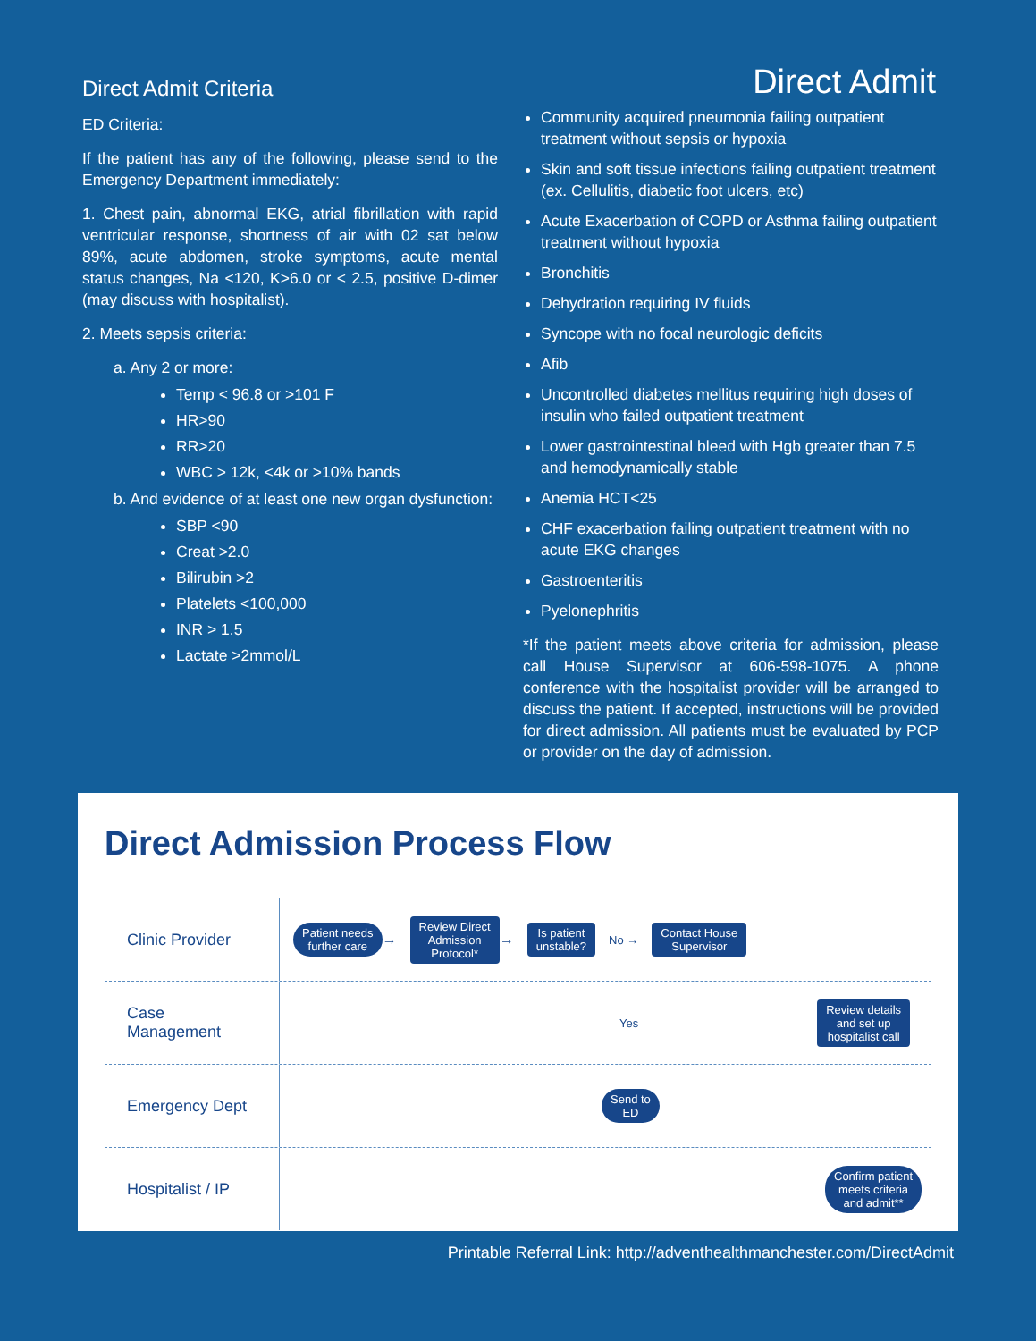Direct Admit Criteria
Direct Admit
ED Criteria:
If the patient has any of the following, please send to the Emergency Department immediately:
1. Chest pain, abnormal EKG, atrial fibrillation with rapid ventricular response, shortness of air with 02 sat below 89%, acute abdomen, stroke symptoms, acute mental status changes, Na <120, K>6.0 or < 2.5, positive D-dimer (may discuss with hospitalist).
2. Meets sepsis criteria:
a. Any 2 or more:
Temp < 96.8 or >101 F
HR>90
RR>20
WBC > 12k, <4k or >10% bands
b. And evidence of at least one new organ dysfunction:
SBP <90
Creat >2.0
Bilirubin >2
Platelets <100,000
INR > 1.5
Lactate >2mmol/L
Community acquired pneumonia failing outpatient treatment without sepsis or hypoxia
Skin and soft tissue infections failing outpatient treatment (ex. Cellulitis, diabetic foot ulcers, etc)
Acute Exacerbation of COPD or Asthma failing outpatient treatment without hypoxia
Bronchitis
Dehydration requiring IV fluids
Syncope with no focal neurologic deficits
Afib
Uncontrolled diabetes mellitus requiring high doses of insulin who failed outpatient treatment
Lower gastrointestinal bleed with Hgb greater than 7.5 and hemodynamically stable
Anemia HCT<25
CHF exacerbation failing outpatient treatment with no acute EKG changes
Gastroenteritis
Pyelonephritis
*If the patient meets above criteria for admission, please call House Supervisor at 606-598-1075. A phone conference with the hospitalist provider will be arranged to discuss the patient. If accepted, instructions will be provided for direct admission. All patients must be evaluated by PCP or provider on the day of admission.
Direct Admission Process Flow
Clinic Provider
Patient needs
further care → Review Direct
Admission
Protocol* → Is patient
unstable? No → Contact House
Supervisor
Case
Management
Yes Review details
and set up
hospitalist call
Emergency Dept
Send to
ED
Hospitalist / IP
Confirm patient
meets criteria
and admit**
Printable Referral Link: http://adventhealthmanchester.com/DirectAdmit